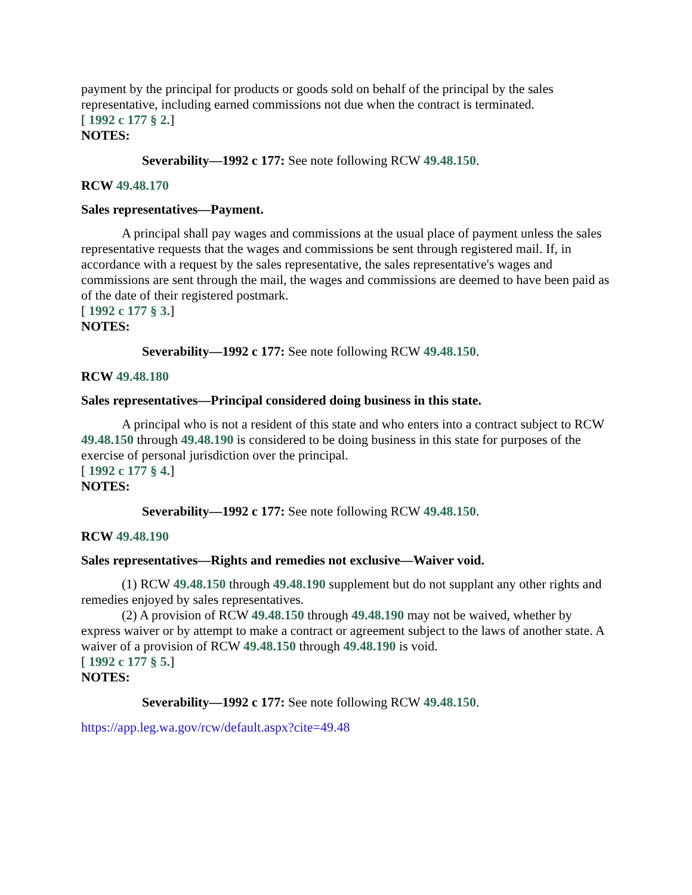payment by the principal for products or goods sold on behalf of the principal by the sales representative, including earned commissions not due when the contract is terminated.
[ 1992 c 177 § 2.]
NOTES:
Severability—1992 c 177: See note following RCW 49.48.150.
RCW 49.48.170
Sales representatives—Payment.
A principal shall pay wages and commissions at the usual place of payment unless the sales representative requests that the wages and commissions be sent through registered mail. If, in accordance with a request by the sales representative, the sales representative's wages and commissions are sent through the mail, the wages and commissions are deemed to have been paid as of the date of their registered postmark.
[ 1992 c 177 § 3.]
NOTES:
Severability—1992 c 177: See note following RCW 49.48.150.
RCW 49.48.180
Sales representatives—Principal considered doing business in this state.
A principal who is not a resident of this state and who enters into a contract subject to RCW 49.48.150 through 49.48.190 is considered to be doing business in this state for purposes of the exercise of personal jurisdiction over the principal.
[ 1992 c 177 § 4.]
NOTES:
Severability—1992 c 177: See note following RCW 49.48.150.
RCW 49.48.190
Sales representatives—Rights and remedies not exclusive—Waiver void.
(1) RCW 49.48.150 through 49.48.190 supplement but do not supplant any other rights and remedies enjoyed by sales representatives.
(2) A provision of RCW 49.48.150 through 49.48.190 may not be waived, whether by express waiver or by attempt to make a contract or agreement subject to the laws of another state. A waiver of a provision of RCW 49.48.150 through 49.48.190 is void.
[ 1992 c 177 § 5.]
NOTES:
Severability—1992 c 177: See note following RCW 49.48.150.
https://app.leg.wa.gov/rcw/default.aspx?cite=49.48